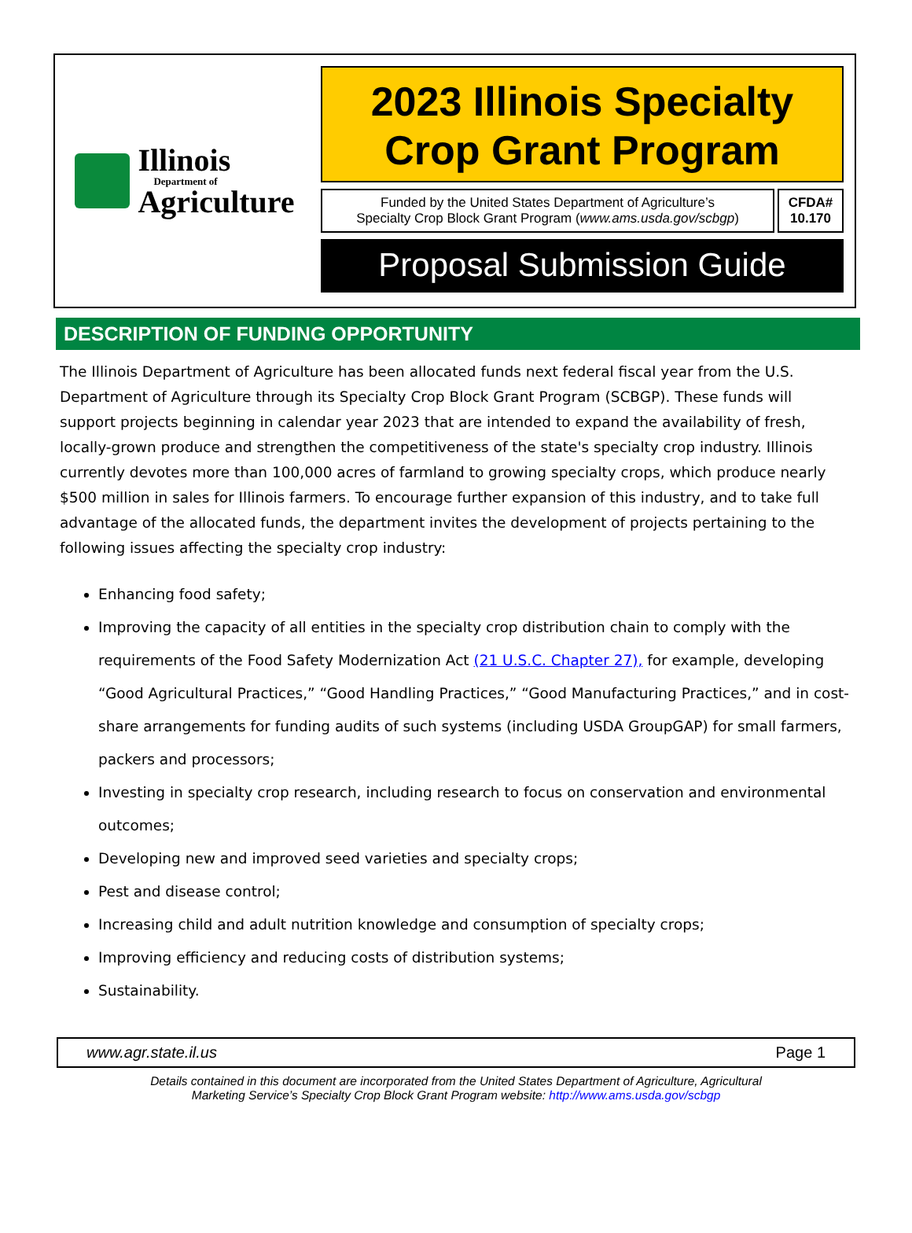Illinois
Department of
Agriculture
2023 Illinois Specialty
Crop Grant Program
Funded by the United States Department of Agriculture’s
Specialty Crop Block Grant Program (www.ams.usda.gov/scbgp)
CFDA#
10.170
Proposal Submission Guide
DESCRIPTION OF FUNDING OPPORTUNITY
The Illinois Department of Agriculture has been allocated funds next federal fiscal year from the U.S. Department of Agriculture through its Specialty Crop Block Grant Program (SCBGP). These funds will support projects beginning in calendar year 2023 that are intended to expand the availability of fresh, locally-grown produce and strengthen the competitiveness of the state's specialty crop industry. Illinois currently devotes more than 100,000 acres of farmland to growing specialty crops, which produce nearly $500 million in sales for Illinois farmers. To encourage further expansion of this industry, and to take full advantage of the allocated funds, the department invites the development of projects pertaining to the following issues affecting the specialty crop industry:
Enhancing food safety;
Improving the capacity of all entities in the specialty crop distribution chain to comply with the requirements of the Food Safety Modernization Act (21 U.S.C. Chapter 27), for example, developing “Good Agricultural Practices,” “Good Handling Practices,” “Good Manufacturing Practices,” and in cost-share arrangements for funding audits of such systems (including USDA GroupGAP) for small farmers, packers and processors;
Investing in specialty crop research, including research to focus on conservation and environmental outcomes;
Developing new and improved seed varieties and specialty crops;
Pest and disease control;
Increasing child and adult nutrition knowledge and consumption of specialty crops;
Improving efficiency and reducing costs of distribution systems;
Sustainability.
www.agr.state.il.us Page 1
Details contained in this document are incorporated from the United States Department of Agriculture, Agricultural
Marketing Service’s Specialty Crop Block Grant Program website: http://www.ams.usda.gov/scbgp